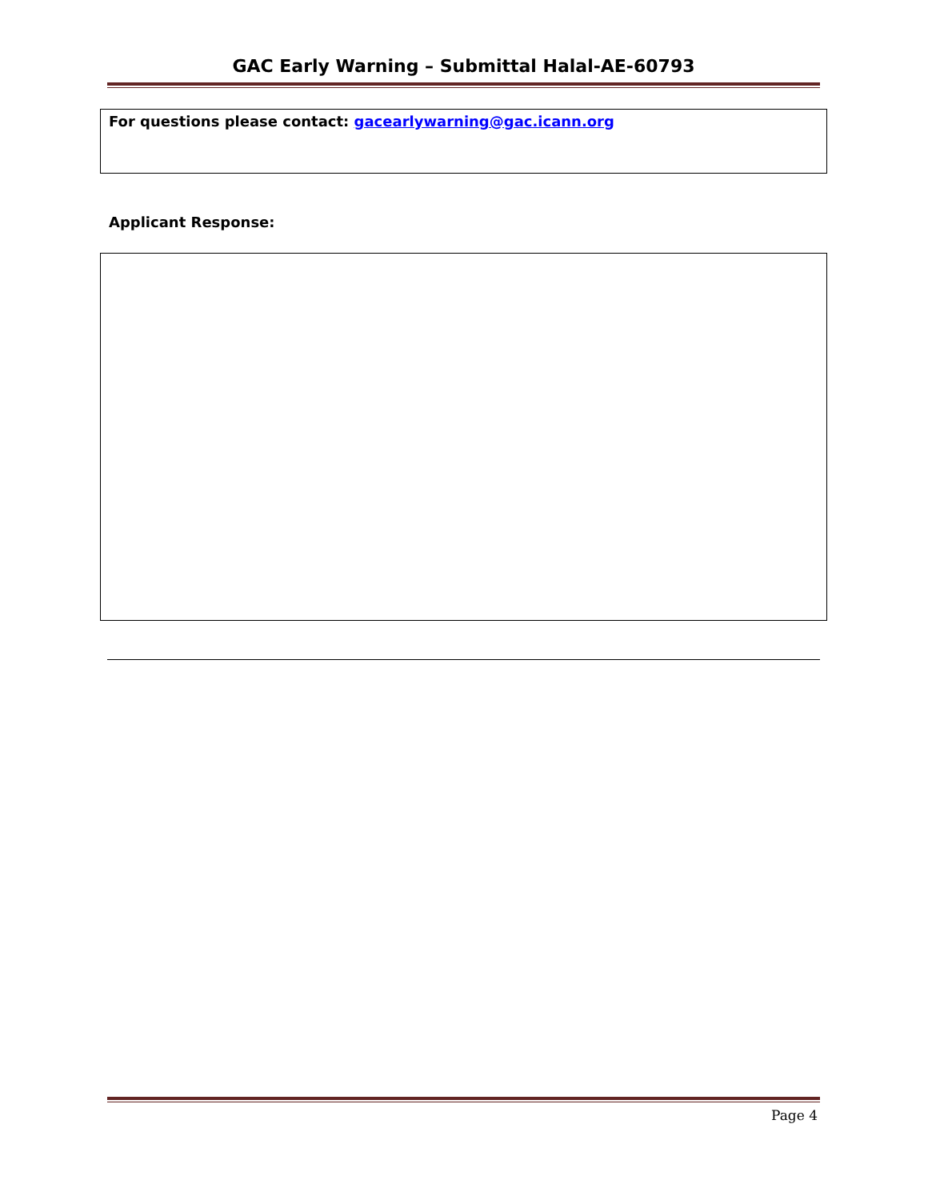GAC Early Warning – Submittal Halal-AE-60793
For questions please contact: gacearlywarning@gac.icann.org
Applicant Response:
Page 4